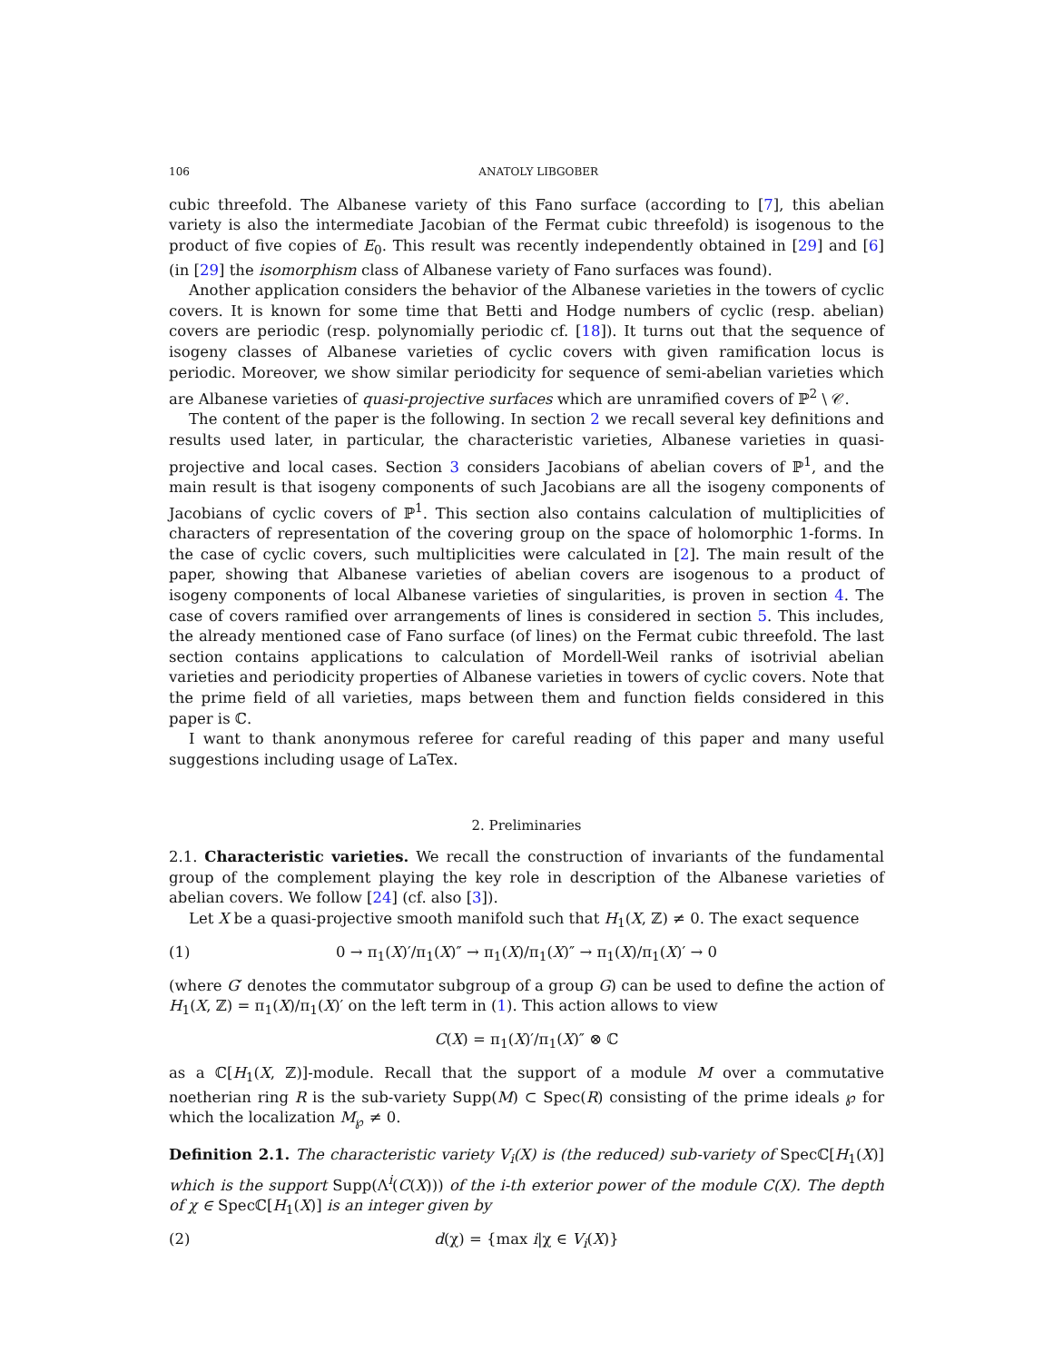106 ANATOLY LIBGOBER
cubic threefold. The Albanese variety of this Fano surface (according to [7], this abelian variety is also the intermediate Jacobian of the Fermat cubic threefold) is isogenous to the product of five copies of E<sub>0</sub>. This result was recently independently obtained in [29] and [6] (in [29] the isomorphism class of Albanese variety of Fano surfaces was found).
Another application considers the behavior of the Albanese varieties in the towers of cyclic covers. It is known for some time that Betti and Hodge numbers of cyclic (resp. abelian) covers are periodic (resp. polynomially periodic cf. [18]). It turns out that the sequence of isogeny classes of Albanese varieties of cyclic covers with given ramification locus is periodic. Moreover, we show similar periodicity for sequence of semi-abelian varieties which are Albanese varieties of quasi-projective surfaces which are unramified covers of ℙ<sup>2</sup> \ 𝒞.
The content of the paper is the following. In section 2 we recall several key definitions and results used later, in particular, the characteristic varieties, Albanese varieties in quasi-projective and local cases. Section 3 considers Jacobians of abelian covers of ℙ<sup>1</sup>, and the main result is that isogeny components of such Jacobians are all the isogeny components of Jacobians of cyclic covers of ℙ<sup>1</sup>. This section also contains calculation of multiplicities of characters of representation of the covering group on the space of holomorphic 1-forms. In the case of cyclic covers, such multiplicities were calculated in [2]. The main result of the paper, showing that Albanese varieties of abelian covers are isogenous to a product of isogeny components of local Albanese varieties of singularities, is proven in section 4. The case of covers ramified over arrangements of lines is considered in section 5. This includes, the already mentioned case of Fano surface (of lines) on the Fermat cubic threefold. The last section contains applications to calculation of Mordell-Weil ranks of isotrivial abelian varieties and periodicity properties of Albanese varieties in towers of cyclic covers. Note that the prime field of all varieties, maps between them and function fields considered in this paper is ℂ.
I want to thank anonymous referee for careful reading of this paper and many useful suggestions including usage of LaTex.
2. Preliminaries
2.1. Characteristic varieties. We recall the construction of invariants of the fundamental group of the complement playing the key role in description of the Albanese varieties of abelian covers. We follow [24] (cf. also [3]).
Let X be a quasi-projective smooth manifold such that H<sub>1</sub>(X, ℤ) ≠ 0. The exact sequence
(1) 0 → π<sub>1</sub>(X)′/π<sub>1</sub>(X)″ → π<sub>1</sub>(X)/π<sub>1</sub>(X)″ → π<sub>1</sub>(X)/π<sub>1</sub>(X)′ → 0
(where G′ denotes the commutator subgroup of a group G) can be used to define the action of H<sub>1</sub>(X, ℤ) = π<sub>1</sub>(X)/π<sub>1</sub>(X)′ on the left term in (1). This action allows to view
C(X) = π<sub>1</sub>(X)′/π<sub>1</sub>(X)″ ⊗ ℂ
as a ℂ[H<sub>1</sub>(X, ℤ)]-module. Recall that the support of a module M over a commutative noetherian ring R is the sub-variety Supp(M) ⊂ Spec(R) consisting of the prime ideals ℘ for which the localization M<sub>℘</sub> ≠ 0.
Definition 2.1. The characteristic variety V<sub>i</sub>(X) is (the reduced) sub-variety of Specℂ[H<sub>1</sub>(X)] which is the support Supp(Λ<sup>i</sup>(C(X))) of the i-th exterior power of the module C(X). The depth of χ ∈ Specℂ[H<sub>1</sub>(X)] is an integer given by
(2) d(χ) = {max i|χ ∈ V<sub>i</sub>(X)}